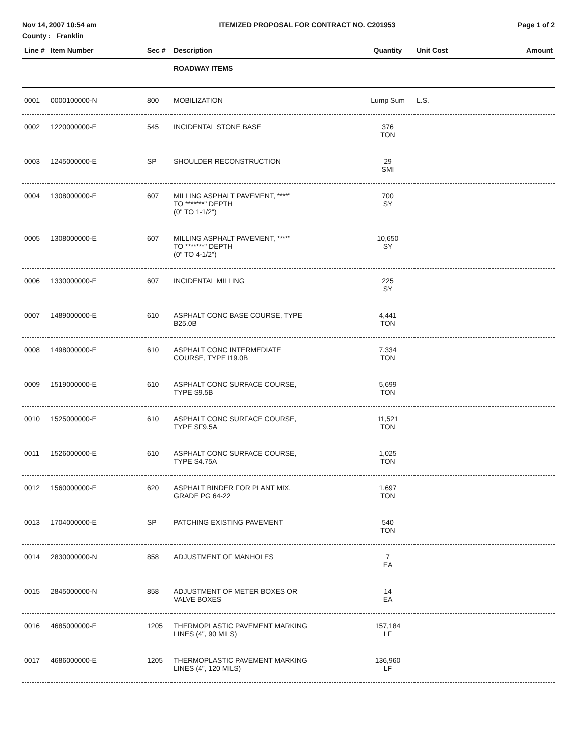Nov 14, 2007 10:54 am ITEMIZED PROPOSAL FOR CONTRACT NO. C201953 Page 1 of 2
County : Franklin
| Line # | Item Number | Sec # | Description | Quantity | Unit Cost | Amount |
| --- | --- | --- | --- | --- | --- | --- |
| | | | ROADWAY ITEMS | | | |
| 0001 | 0000100000-N | 800 | MOBILIZATION | Lump Sum | L.S. | |
| 0002 | 1220000000-E | 545 | INCIDENTAL STONE BASE | 376 TON | | |
| 0003 | 1245000000-E | SP | SHOULDER RECONSTRUCTION | 29 SMI | | |
| 0004 | 1308000000-E | 607 | MILLING ASPHALT PAVEMENT, ****" TO *******" DEPTH (0" TO 1-1/2") | 700 SY | | |
| 0005 | 1308000000-E | 607 | MILLING ASPHALT PAVEMENT, ****" TO *******" DEPTH (0" TO 4-1/2") | 10,650 SY | | |
| 0006 | 1330000000-E | 607 | INCIDENTAL MILLING | 225 SY | | |
| 0007 | 1489000000-E | 610 | ASPHALT CONC BASE COURSE, TYPE B25.0B | 4,441 TON | | |
| 0008 | 1498000000-E | 610 | ASPHALT CONC INTERMEDIATE COURSE, TYPE I19.0B | 7,334 TON | | |
| 0009 | 1519000000-E | 610 | ASPHALT CONC SURFACE COURSE, TYPE S9.5B | 5,699 TON | | |
| 0010 | 1525000000-E | 610 | ASPHALT CONC SURFACE COURSE, TYPE SF9.5A | 11,521 TON | | |
| 0011 | 1526000000-E | 610 | ASPHALT CONC SURFACE COURSE, TYPE S4.75A | 1,025 TON | | |
| 0012 | 1560000000-E | 620 | ASPHALT BINDER FOR PLANT MIX, GRADE PG 64-22 | 1,697 TON | | |
| 0013 | 1704000000-E | SP | PATCHING EXISTING PAVEMENT | 540 TON | | |
| 0014 | 2830000000-N | 858 | ADJUSTMENT OF MANHOLES | 7 EA | | |
| 0015 | 2845000000-N | 858 | ADJUSTMENT OF METER BOXES OR VALVE BOXES | 14 EA | | |
| 0016 | 4685000000-E | 1205 | THERMOPLASTIC PAVEMENT MARKING LINES (4", 90 MILS) | 157,184 LF | | |
| 0017 | 4686000000-E | 1205 | THERMOPLASTIC PAVEMENT MARKING LINES (4", 120 MILS) | 136,960 LF | | |